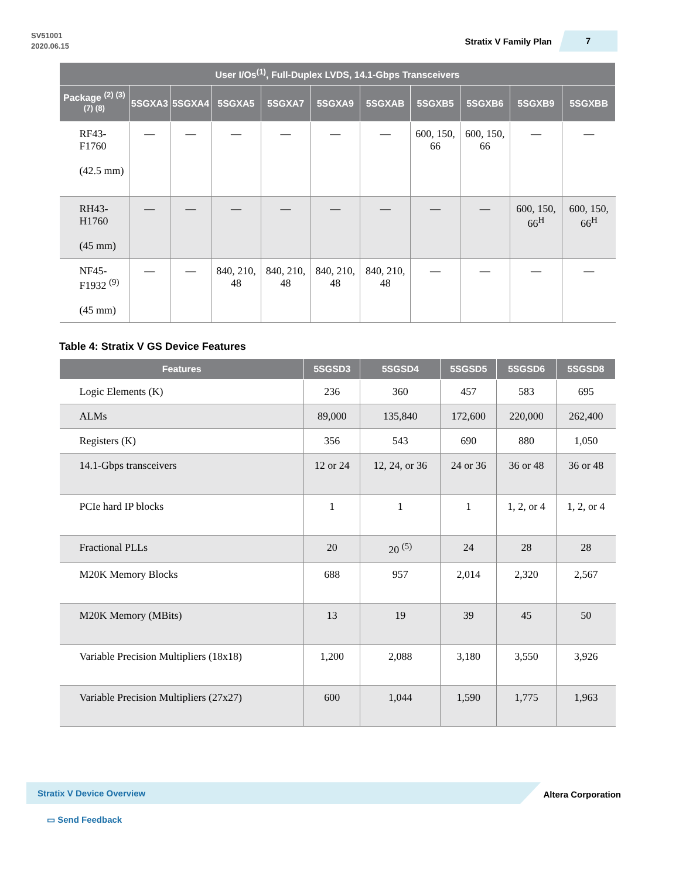SV51001
2020.06.15
Stratix V Family Plan
7
| User I/Os<sup>(1)</sup>, Full-Duplex LVDS, 14.1-Gbps Transceivers | | | | | | | | | | |
| --- | --- | --- | --- | --- | --- | --- | --- | --- | --- | --- |
| Package <sup>(2) (3) (7) (8)</sup> | 5SGXA3 | 5SGXA4 | 5SGXA5 | 5SGXA7 | 5SGXA9 | 5SGXAB | 5SGXB5 | 5SGXB6 | 5SGXB9 | 5SGXBB |
| RF43-F1760 (42.5 mm) | — | — | — | — | — | — | 600, 150, 66 | 600, 150, 66 | — | — |
| RH43-H1760 (45 mm) | — | — | — | — | — | — | — | — | 600, 150, 66<sup>H</sup> | 600, 150, 66<sup>H</sup> |
| NF45-F1932 <sup>(9)</sup> (45 mm) | — | — | 840, 210, 48 | 840, 210, 48 | 840, 210, 48 | 840, 210, 48 | — | — | — | — |
Table 4: Stratix V GS Device Features
| Features | 5SGSD3 | 5SGSD4 | 5SGSD5 | 5SGSD6 | 5SGSD8 |
| --- | --- | --- | --- | --- | --- |
| Logic Elements (K) | 236 | 360 | 457 | 583 | 695 |
| ALMs | 89,000 | 135,840 | 172,600 | 220,000 | 262,400 |
| Registers (K) | 356 | 543 | 690 | 880 | 1,050 |
| 14.1-Gbps transceivers | 12 or 24 | 12, 24, or 36 | 24 or 36 | 36 or 48 | 36 or 48 |
| PCIe hard IP blocks | 1 | 1 | 1 | 1, 2, or 4 | 1, 2, or 4 |
| Fractional PLLs | 20 | 20 <sup>(5)</sup> | 24 | 28 | 28 |
| M20K Memory Blocks | 688 | 957 | 2,014 | 2,320 | 2,567 |
| M20K Memory (MBits) | 13 | 19 | 39 | 45 | 50 |
| Variable Precision Multipliers (18x18) | 1,200 | 2,088 | 3,180 | 3,550 | 3,926 |
| Variable Precision Multipliers (27x27) | 600 | 1,044 | 1,590 | 1,775 | 1,963 |
Stratix V Device Overview Altera Corporation
▭ Send Feedback